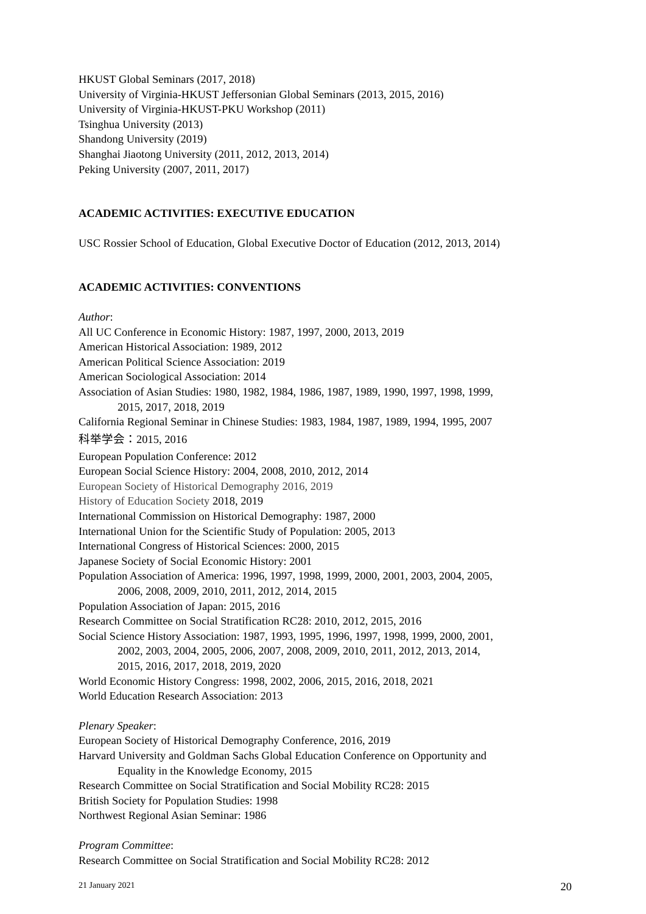HKUST Global Seminars (2017, 2018)
University of Virginia-HKUST Jeffersonian Global Seminars (2013, 2015, 2016)
University of Virginia-HKUST-PKU Workshop (2011)
Tsinghua University (2013)
Shandong University (2019)
Shanghai Jiaotong University (2011, 2012, 2013, 2014)
Peking University (2007, 2011, 2017)
ACADEMIC ACTIVITIES: EXECUTIVE EDUCATION
USC Rossier School of Education, Global Executive Doctor of Education (2012, 2013, 2014)
ACADEMIC ACTIVITIES: CONVENTIONS
Author:
All UC Conference in Economic History: 1987, 1997, 2000, 2013, 2019
American Historical Association: 1989, 2012
American Political Science Association: 2019
American Sociological Association: 2014
Association of Asian Studies: 1980, 1982, 1984, 1986, 1987, 1989, 1990, 1997, 1998, 1999,
2015, 2017, 2018, 2019
California Regional Seminar in Chinese Studies: 1983, 1984, 1987, 1989, 1994, 1995, 2007
科举学会：2015, 2016
European Population Conference: 2012
European Social Science History: 2004, 2008, 2010, 2012, 2014
European Society of Historical Demography 2016, 2019
History of Education Society 2018, 2019
International Commission on Historical Demography: 1987, 2000
International Union for the Scientific Study of Population: 2005, 2013
International Congress of Historical Sciences: 2000, 2015
Japanese Society of Social Economic History: 2001
Population Association of America: 1996, 1997, 1998, 1999, 2000, 2001, 2003, 2004, 2005,
2006, 2008, 2009, 2010, 2011, 2012, 2014, 2015
Population Association of Japan: 2015, 2016
Research Committee on Social Stratification RC28: 2010, 2012, 2015, 2016
Social Science History Association: 1987, 1993, 1995, 1996, 1997, 1998, 1999, 2000, 2001,
2002, 2003, 2004, 2005, 2006, 2007, 2008, 2009, 2010, 2011, 2012, 2013, 2014,
2015, 2016, 2017, 2018, 2019, 2020
World Economic History Congress: 1998, 2002, 2006, 2015, 2016, 2018, 2021
World Education Research Association: 2013
Plenary Speaker:
European Society of Historical Demography Conference, 2016, 2019
Harvard University and Goldman Sachs Global Education Conference on Opportunity and
Equality in the Knowledge Economy, 2015
Research Committee on Social Stratification and Social Mobility RC28: 2015
British Society for Population Studies: 1998
Northwest Regional Asian Seminar: 1986
Program Committee:
Research Committee on Social Stratification and Social Mobility RC28: 2012
21 January 2021 20